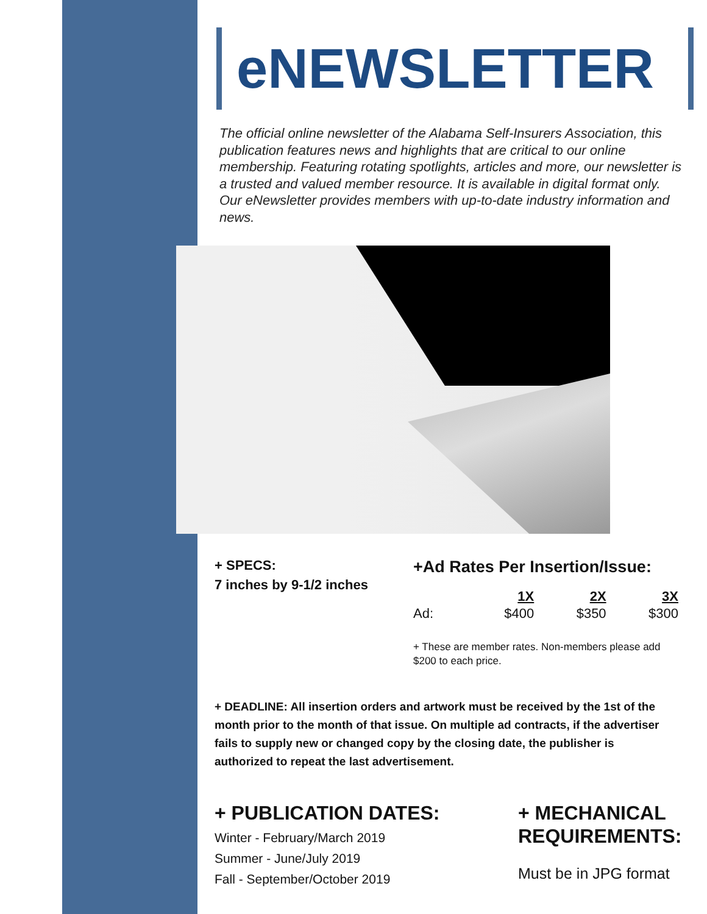eNEWSLETTER
The official online newsletter of the Alabama Self-Insurers Association, this publication features news and highlights that are critical to our online membership. Featuring rotating spotlights, articles and more, our newsletter is a trusted and valued member resource. It is available in digital format only. Our eNewsletter provides members with up-to-date industry information and news.
+ SPECS:
7 inches by 9-1/2 inches
+Ad Rates Per Insertion/Issue:
| | 1X | 2X | 3X |
| --- | --- | --- | --- |
| Ad: | $400 | $350 | $300 |
+ These are member rates. Non-members please add $200 to each price.
+ DEADLINE: All insertion orders and artwork must be received by the 1st of the month prior to the month of that issue. On multiple ad contracts, if the advertiser fails to supply new or changed copy by the closing date, the publisher is authorized to repeat the last advertisement.
+ PUBLICATION DATES:
Winter - February/March 2019
Summer - June/July 2019
Fall - September/October 2019
+ MECHANICAL
REQUIREMENTS:
Must be in JPG format